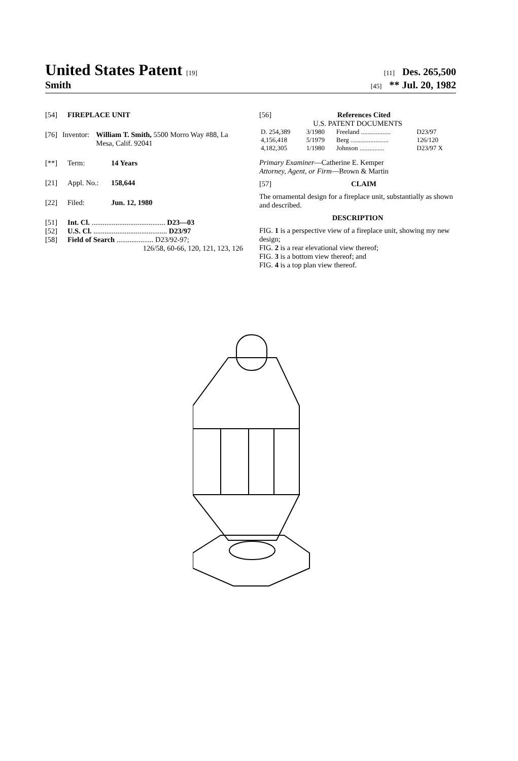United States Patent [19] [11] Des. 265,500
Smith [45] ** Jul. 20, 1982
[54] FIREPLACE UNIT
[76] Inventor: William T. Smith, 5500 Morro Way #88, La Mesa, Calif. 92041
[**] Term: 14 Years
[21] Appl. No.: 158,644
[22] Filed: Jun. 12, 1980
[51] Int. Cl. ........................................ D23—03
[52] U.S. Cl. ........................................ D23/97
[58] Field of Search .................... D23/92-97;
126/58, 60-66, 120, 121, 123, 126
[56] References Cited
U.S. PATENT DOCUMENTS
| D. 254,389 | 3/1980 | Freeland .................. | D23/97 |
| 4,156,418 | 5/1979 | Berg ....................... | 126/120 |
| 4,182,305 | 1/1980 | Johnson ............... | D23/97 X |
Primary Examiner—Catherine E. Kemper
Attorney, Agent, or Firm—Brown & Martin
[57] CLAIM
The ornamental design for a fireplace unit, substantially as shown and described.
DESCRIPTION
FIG. 1 is a perspective view of a fireplace unit, showing my new design;
FIG. 2 is a rear elevational view thereof;
FIG. 3 is a bottom view thereof; and
FIG. 4 is a top plan view thereof.